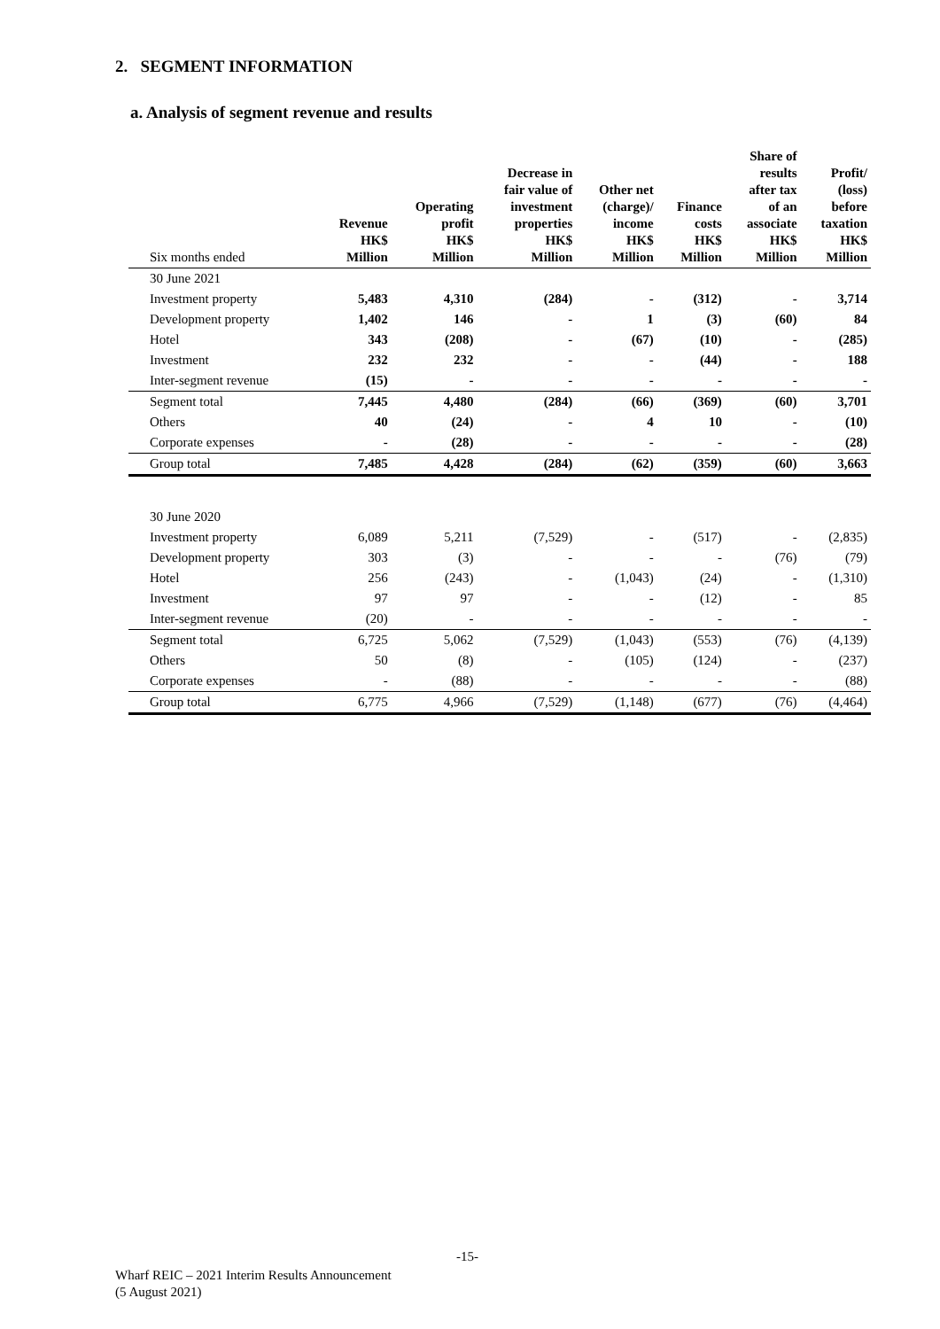2. SEGMENT INFORMATION
a. Analysis of segment revenue and results
| Six months ended | Revenue HK$ Million | Operating profit HK$ Million | Decrease in fair value of investment properties HK$ Million | Other net (charge)/ income HK$ Million | Finance costs HK$ Million | Share of results after tax of an associate HK$ Million | Profit/ (loss) before taxation HK$ Million |
| --- | --- | --- | --- | --- | --- | --- | --- |
| 30 June 2021 | | | | | | | |
| Investment property | 5,483 | 4,310 | (284) | - | (312) | - | 3,714 |
| Development property | 1,402 | 146 | - | 1 | (3) | (60) | 84 |
| Hotel | 343 | (208) | - | (67) | (10) | - | (285) |
| Investment | 232 | 232 | - | - | (44) | - | 188 |
| Inter-segment revenue | (15) | - | - | - | - | - | - |
| Segment total | 7,445 | 4,480 | (284) | (66) | (369) | (60) | 3,701 |
| Others | 40 | (24) | - | 4 | 10 | - | (10) |
| Corporate expenses | - | (28) | - | - | - | - | (28) |
| Group total | 7,485 | 4,428 | (284) | (62) | (359) | (60) | 3,663 |
| 30 June 2020 | | | | | | | |
| Investment property | 6,089 | 5,211 | (7,529) | - | (517) | - | (2,835) |
| Development property | 303 | (3) | - | - | - | (76) | (79) |
| Hotel | 256 | (243) | - | (1,043) | (24) | - | (1,310) |
| Investment | 97 | 97 | - | - | (12) | - | 85 |
| Inter-segment revenue | (20) | - | - | - | - | - | - |
| Segment total | 6,725 | 5,062 | (7,529) | (1,043) | (553) | (76) | (4,139) |
| Others | 50 | (8) | - | (105) | (124) | - | (237) |
| Corporate expenses | - | (88) | - | - | - | - | (88) |
| Group total | 6,775 | 4,966 | (7,529) | (1,148) | (677) | (76) | (4,464) |
-15-
Wharf REIC – 2021 Interim Results Announcement
(5 August 2021)